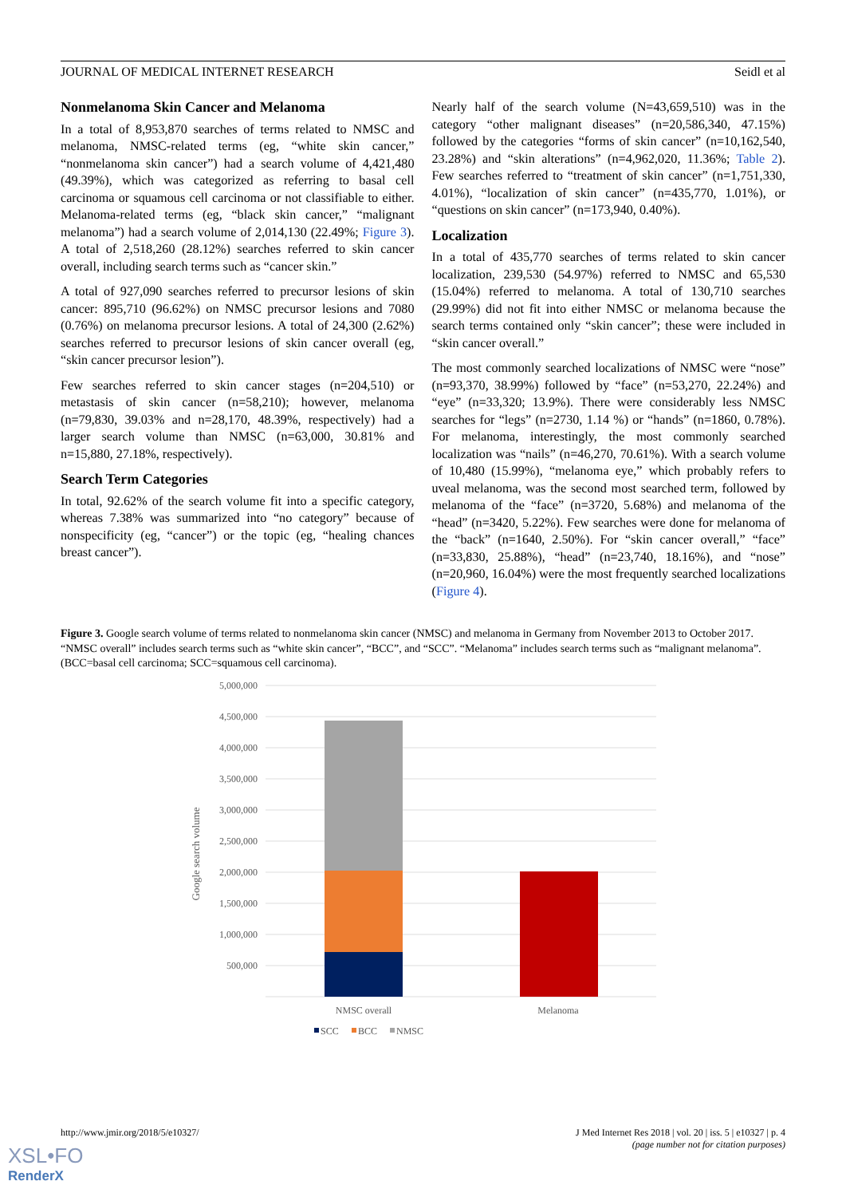JOURNAL OF MEDICAL INTERNET RESEARCH Seidl et al
Nonmelanoma Skin Cancer and Melanoma
In a total of 8,953,870 searches of terms related to NMSC and melanoma, NMSC-related terms (eg, “white skin cancer,” “nonmelanoma skin cancer”) had a search volume of 4,421,480 (49.39%), which was categorized as referring to basal cell carcinoma or squamous cell carcinoma or not classifiable to either. Melanoma-related terms (eg, “black skin cancer,” “malignant melanoma”) had a search volume of 2,014,130 (22.49%; Figure 3). A total of 2,518,260 (28.12%) searches referred to skin cancer overall, including search terms such as “cancer skin.”
A total of 927,090 searches referred to precursor lesions of skin cancer: 895,710 (96.62%) on NMSC precursor lesions and 7080 (0.76%) on melanoma precursor lesions. A total of 24,300 (2.62%) searches referred to precursor lesions of skin cancer overall (eg, “skin cancer precursor lesion”).
Few searches referred to skin cancer stages (n=204,510) or metastasis of skin cancer (n=58,210); however, melanoma (n=79,830, 39.03% and n=28,170, 48.39%, respectively) had a larger search volume than NMSC (n=63,000, 30.81% and n=15,880, 27.18%, respectively).
Search Term Categories
In total, 92.62% of the search volume fit into a specific category, whereas 7.38% was summarized into “no category” because of nonspecificity (eg, “cancer”) or the topic (eg, “healing chances breast cancer”).
Nearly half of the search volume (N=43,659,510) was in the category “other malignant diseases” (n=20,586,340, 47.15%) followed by the categories “forms of skin cancer” (n=10,162,540, 23.28%) and “skin alterations” (n=4,962,020, 11.36%; Table 2). Few searches referred to “treatment of skin cancer” (n=1,751,330, 4.01%), “localization of skin cancer” (n=435,770, 1.01%), or “questions on skin cancer” (n=173,940, 0.40%).
Localization
In a total of 435,770 searches of terms related to skin cancer localization, 239,530 (54.97%) referred to NMSC and 65,530 (15.04%) referred to melanoma. A total of 130,710 searches (29.99%) did not fit into either NMSC or melanoma because the search terms contained only “skin cancer”; these were included in “skin cancer overall.”
The most commonly searched localizations of NMSC were “nose” (n=93,370, 38.99%) followed by “face” (n=53,270, 22.24%) and “eye” (n=33,320; 13.9%). There were considerably less NMSC searches for “legs” (n=2730, 1.14 %) or “hands” (n=1860, 0.78%). For melanoma, interestingly, the most commonly searched localization was “nails” (n=46,270, 70.61%). With a search volume of 10,480 (15.99%), “melanoma eye,” which probably refers to uveal melanoma, was the second most searched term, followed by melanoma of the “face” (n=3720, 5.68%) and melanoma of the “head” (n=3420, 5.22%). Few searches were done for melanoma of the “back” (n=1640, 2.50%). For “skin cancer overall,” “face” (n=33,830, 25.88%), “head” (n=23,740, 18.16%), and “nose” (n=20,960, 16.04%) were the most frequently searched localizations (Figure 4).
Figure 3. Google search volume of terms related to nonmelanoma skin cancer (NMSC) and melanoma in Germany from November 2013 to October 2017. “NMSC overall” includes search terms such as “white skin cancer”, “BCC”, and “SCC”. “Melanoma” includes search terms such as “malignant melanoma”. (BCC=basal cell carcinoma; SCC=squamous cell carcinoma).
5,000,000
4,500,000
4,000,000
3,500,000
3,000,000
2,500,000
2,000,000
1,500,000
1,000,000
500,000
Google search volume
NMSC overall
Melanoma
SCC
BCC
NMSC
http://www.jmir.org/2018/5/e10327/ J Med Internet Res 2018 | vol. 20 | iss. 5 | e10327 | p. 4
(page number not for citation purposes)
XSL•FO
RenderX